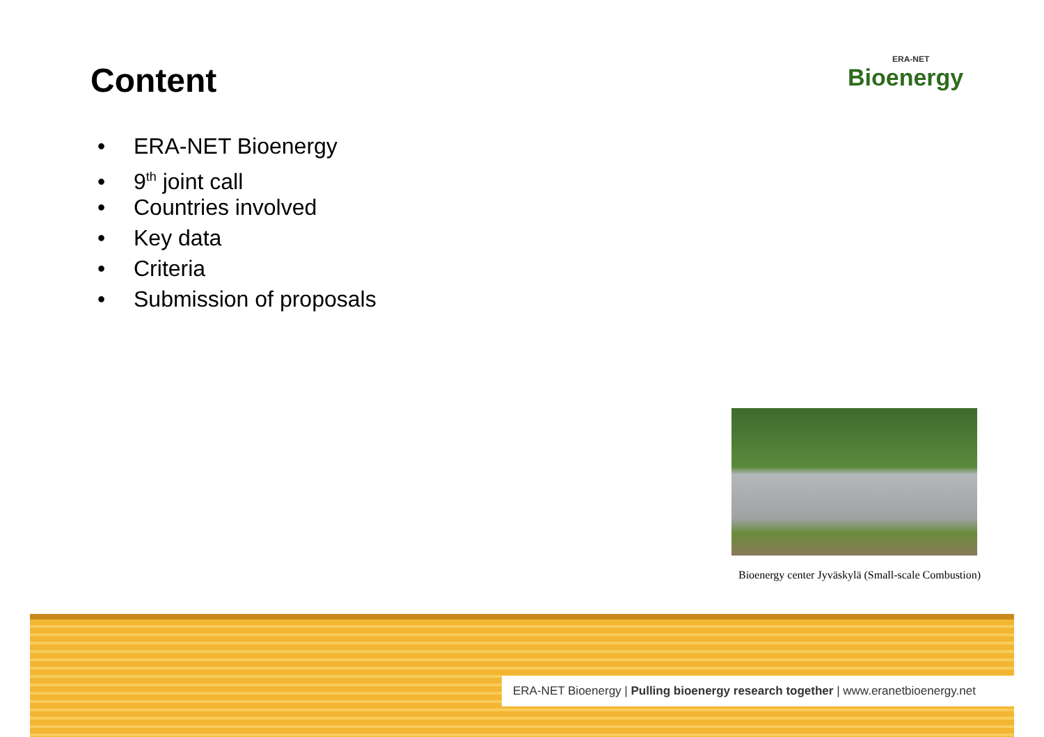Content ERA-NET
Bioenergy
• ERA-NET Bioenergy
• 9<sup>th</sup> joint call
• Countries involved
• Key data
• Criteria
• Submission of proposals
Bioenergy center Jyväskylä (Small-scale Combustion)
ERA-NET Bioenergy | Pulling bioenergy research together | www.eranetbioenergy.net